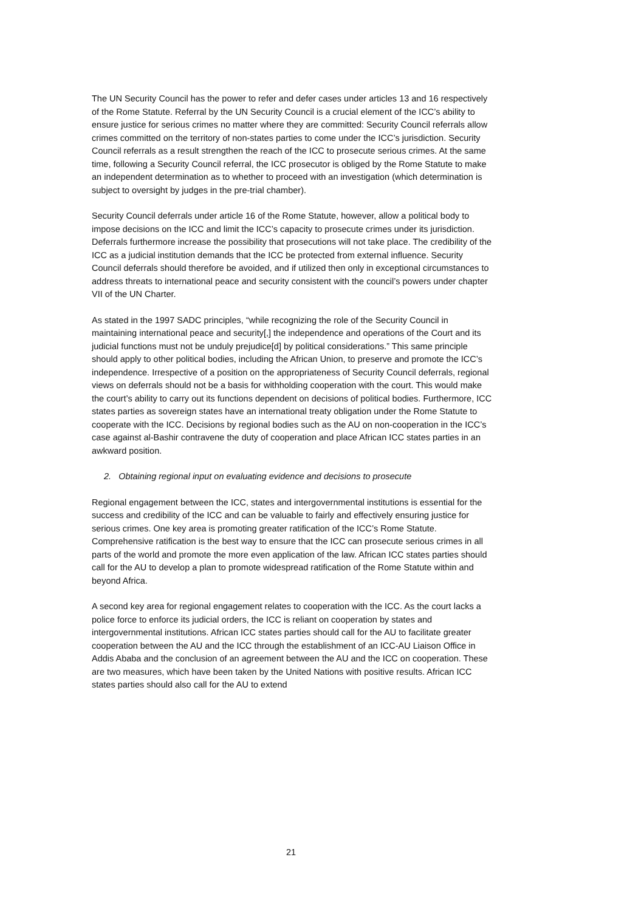The UN Security Council has the power to refer and defer cases under articles 13 and 16 respectively of the Rome Statute. Referral by the UN Security Council is a crucial element of the ICC’s ability to ensure justice for serious crimes no matter where they are committed: Security Council referrals allow crimes committed on the territory of non-states parties to come under the ICC’s jurisdiction. Security Council referrals as a result strengthen the reach of the ICC to prosecute serious crimes. At the same time, following a Security Council referral, the ICC prosecutor is obliged by the Rome Statute to make an independent determination as to whether to proceed with an investigation (which determination is subject to oversight by judges in the pre-trial chamber).
Security Council deferrals under article 16 of the Rome Statute, however, allow a political body to impose decisions on the ICC and limit the ICC’s capacity to prosecute crimes under its jurisdiction. Deferrals furthermore increase the possibility that prosecutions will not take place. The credibility of the ICC as a judicial institution demands that the ICC be protected from external influence. Security Council deferrals should therefore be avoided, and if utilized then only in exceptional circumstances to address threats to international peace and security consistent with the council’s powers under chapter VII of the UN Charter.
As stated in the 1997 SADC principles, “while recognizing the role of the Security Council in maintaining international peace and security[,] the independence and operations of the Court and its judicial functions must not be unduly prejudice[d] by political considerations.” This same principle should apply to other political bodies, including the African Union, to preserve and promote the ICC’s independence. Irrespective of a position on the appropriateness of Security Council deferrals, regional views on deferrals should not be a basis for withholding cooperation with the court. This would make the court’s ability to carry out its functions dependent on decisions of political bodies. Furthermore, ICC states parties as sovereign states have an international treaty obligation under the Rome Statute to cooperate with the ICC. Decisions by regional bodies such as the AU on non-cooperation in the ICC’s case against al-Bashir contravene the duty of cooperation and place African ICC states parties in an awkward position.
2. Obtaining regional input on evaluating evidence and decisions to prosecute
Regional engagement between the ICC, states and intergovernmental institutions is essential for the success and credibility of the ICC and can be valuable to fairly and effectively ensuring justice for serious crimes. One key area is promoting greater ratification of the ICC’s Rome Statute. Comprehensive ratification is the best way to ensure that the ICC can prosecute serious crimes in all parts of the world and promote the more even application of the law. African ICC states parties should call for the AU to develop a plan to promote widespread ratification of the Rome Statute within and beyond Africa.
A second key area for regional engagement relates to cooperation with the ICC. As the court lacks a police force to enforce its judicial orders, the ICC is reliant on cooperation by states and intergovernmental institutions. African ICC states parties should call for the AU to facilitate greater cooperation between the AU and the ICC through the establishment of an ICC-AU Liaison Office in Addis Ababa and the conclusion of an agreement between the AU and the ICC on cooperation. These are two measures, which have been taken by the United Nations with positive results. African ICC states parties should also call for the AU to extend
21